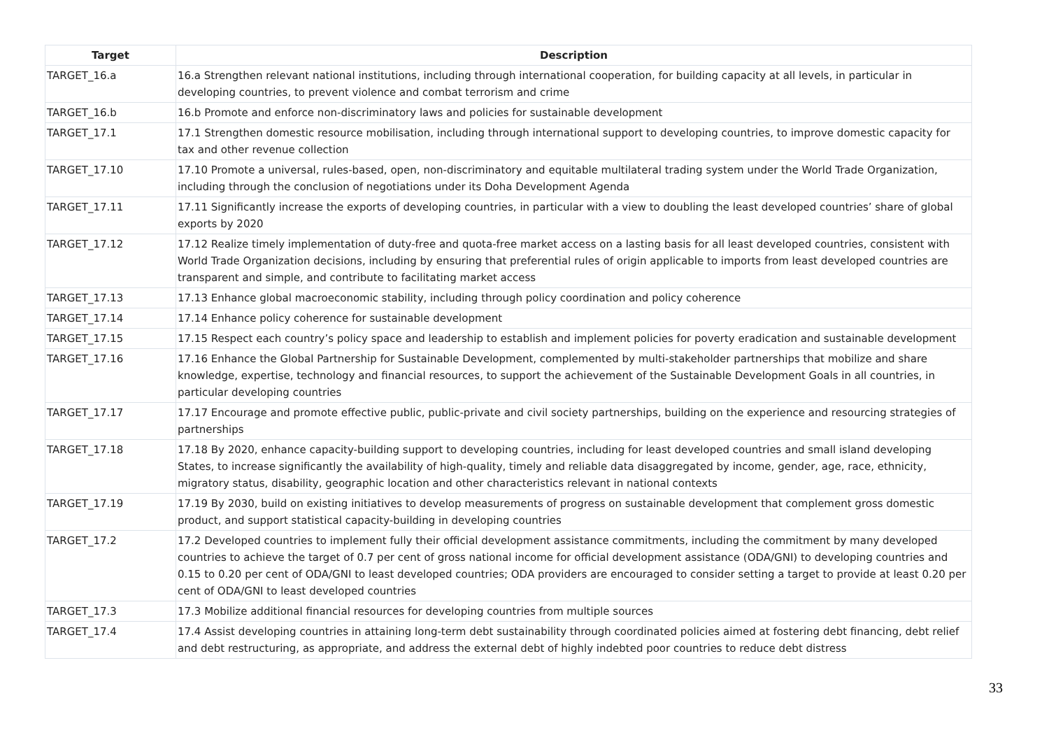| Target | Description |
| --- | --- |
| TARGET_16.a | 16.a Strengthen relevant national institutions, including through international cooperation, for building capacity at all levels, in particular in developing countries, to prevent violence and combat terrorism and crime |
| TARGET_16.b | 16.b Promote and enforce non-discriminatory laws and policies for sustainable development |
| TARGET_17.1 | 17.1 Strengthen domestic resource mobilisation, including through international support to developing countries, to improve domestic capacity for tax and other revenue collection |
| TARGET_17.10 | 17.10 Promote a universal, rules-based, open, non-discriminatory and equitable multilateral trading system under the World Trade Organization, including through the conclusion of negotiations under its Doha Development Agenda |
| TARGET_17.11 | 17.11 Significantly increase the exports of developing countries, in particular with a view to doubling the least developed countries’ share of global exports by 2020 |
| TARGET_17.12 | 17.12 Realize timely implementation of duty-free and quota-free market access on a lasting basis for all least developed countries, consistent with World Trade Organization decisions, including by ensuring that preferential rules of origin applicable to imports from least developed countries are transparent and simple, and contribute to facilitating market access |
| TARGET_17.13 | 17.13 Enhance global macroeconomic stability, including through policy coordination and policy coherence |
| TARGET_17.14 | 17.14 Enhance policy coherence for sustainable development |
| TARGET_17.15 | 17.15 Respect each country’s policy space and leadership to establish and implement policies for poverty eradication and sustainable development |
| TARGET_17.16 | 17.16 Enhance the Global Partnership for Sustainable Development, complemented by multi-stakeholder partnerships that mobilize and share knowledge, expertise, technology and financial resources, to support the achievement of the Sustainable Development Goals in all countries, in particular developing countries |
| TARGET_17.17 | 17.17 Encourage and promote effective public, public-private and civil society partnerships, building on the experience and resourcing strategies of partnerships |
| TARGET_17.18 | 17.18 By 2020, enhance capacity-building support to developing countries, including for least developed countries and small island developing States, to increase significantly the availability of high-quality, timely and reliable data disaggregated by income, gender, age, race, ethnicity, migratory status, disability, geographic location and other characteristics relevant in national contexts |
| TARGET_17.19 | 17.19 By 2030, build on existing initiatives to develop measurements of progress on sustainable development that complement gross domestic product, and support statistical capacity-building in developing countries |
| TARGET_17.2 | 17.2 Developed countries to implement fully their official development assistance commitments, including the commitment by many developed countries to achieve the target of 0.7 per cent of gross national income for official development assistance (ODA/GNI) to developing countries and 0.15 to 0.20 per cent of ODA/GNI to least developed countries; ODA providers are encouraged to consider setting a target to provide at least 0.20 per cent of ODA/GNI to least developed countries |
| TARGET_17.3 | 17.3 Mobilize additional financial resources for developing countries from multiple sources |
| TARGET_17.4 | 17.4 Assist developing countries in attaining long-term debt sustainability through coordinated policies aimed at fostering debt financing, debt relief and debt restructuring, as appropriate, and address the external debt of highly indebted poor countries to reduce debt distress |
33